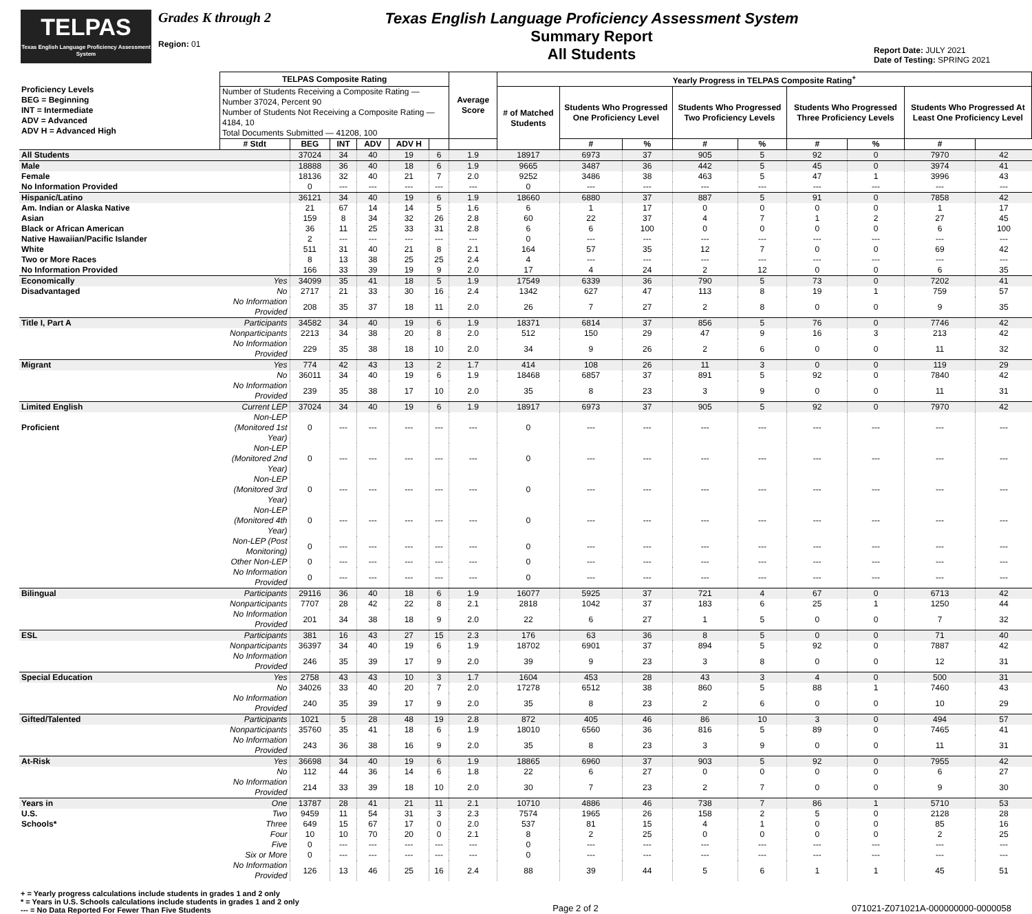TELPAS
Texas English Language Proficiency Assessment System
Grades K through 2
Region: 01
Texas English Language Proficiency Assessment System
Summary Report
All Students
Report Date: JULY 2021
Date of Testing: SPRING 2021
| Proficiency Levels BEG = Beginning INT = Intermediate ADV = Advanced ADV H = Advanced High | TELPAS Composite Rating | | | | | | Average Score | Yearly Progress in TELPAS Composite Rating<sup>+</sup> | | | | | | | | |
| --- | --- | --- | --- | --- | --- | --- | --- | --- | --- | --- | --- | --- | --- | --- | --- | --- |
| | Number of Students Receiving a Composite Rating — Number 37024, Percent 90 Number of Students Not Receiving a Composite Rating — 4184, 10 Total Documents Submitted — 41208, 100 | | | | | | | # of Matched Students | Students Who Progressed One Proficiency Level | | Students Who Progressed Two Proficiency Levels | | Students Who Progressed Three Proficiency Levels | | Students Who Progressed At Least One Proficiency Level | |
| | # Stdt | BEG | INT | ADV | ADV H | | | | # | % | # | % | # | % | # | |
| All Students | | 37024 | 34 | 40 | 19 | 6 | 1.9 | 18917 | 6973 | 37 | 905 | 5 | 92 | 0 | 7970 | 42 |
| Male | | 18888 | 36 | 40 | 18 | 6 | 1.9 | 9665 | 3487 | 36 | 442 | 5 | 45 | 0 | 3974 | 41 |
| Female | | 18136 | 32 | 40 | 21 | 7 | 2.0 | 9252 | 3486 | 38 | 463 | 5 | 47 | 1 | 3996 | 43 |
| No Information Provided | | 0 | --- | --- | --- | --- | --- | 0 | --- | --- | --- | --- | --- | --- | --- | --- |
| Hispanic/Latino | | 36121 | 34 | 40 | 19 | 6 | 1.9 | 18660 | 6880 | 37 | 887 | 5 | 91 | 0 | 7858 | 42 |
| Am. Indian or Alaska Native | | 21 | 67 | 14 | 14 | 5 | 1.6 | 6 | 1 | 17 | 0 | 0 | 0 | 0 | 1 | 17 |
| Asian | | 159 | 8 | 34 | 32 | 26 | 2.8 | 60 | 22 | 37 | 4 | 7 | 1 | 2 | 27 | 45 |
| Black or African American | | 36 | 11 | 25 | 33 | 31 | 2.8 | 6 | 6 | 100 | 0 | 0 | 0 | 0 | 6 | 100 |
| Native Hawaiian/Pacific Islander | | 2 | --- | --- | --- | --- | --- | 0 | --- | --- | --- | --- | --- | --- | --- | --- |
| White | | 511 | 31 | 40 | 21 | 8 | 2.1 | 164 | 57 | 35 | 12 | 7 | 0 | 0 | 69 | 42 |
| Two or More Races | | 8 | 13 | 38 | 25 | 25 | 2.4 | 4 | --- | --- | --- | --- | --- | --- | --- | --- |
| No Information Provided | | 166 | 33 | 39 | 19 | 9 | 2.0 | 17 | 4 | 24 | 2 | 12 | 0 | 0 | 6 | 35 |
| Economically | Yes | 34099 | 35 | 41 | 18 | 5 | 1.9 | 17549 | 6339 | 36 | 790 | 5 | 73 | 0 | 7202 | 41 |
| Disadvantaged | No | 2717 | 21 | 33 | 30 | 16 | 2.4 | 1342 | 627 | 47 | 113 | 8 | 19 | 1 | 759 | 57 |
| | No Information Provided | 208 | 35 | 37 | 18 | 11 | 2.0 | 26 | 7 | 27 | 2 | 8 | 0 | 0 | 9 | 35 |
| Title I, Part A | Participants | 34582 | 34 | 40 | 19 | 6 | 1.9 | 18371 | 6814 | 37 | 856 | 5 | 76 | 0 | 7746 | 42 |
| | Nonparticipants | 2213 | 34 | 38 | 20 | 8 | 2.0 | 512 | 150 | 29 | 47 | 9 | 16 | 3 | 213 | 42 |
| | No Information Provided | 229 | 35 | 38 | 18 | 10 | 2.0 | 34 | 9 | 26 | 2 | 6 | 0 | 0 | 11 | 32 |
| Migrant | Yes | 774 | 42 | 43 | 13 | 2 | 1.7 | 414 | 108 | 26 | 11 | 3 | 0 | 0 | 119 | 29 |
| | No | 36011 | 34 | 40 | 19 | 6 | 1.9 | 18468 | 6857 | 37 | 891 | 5 | 92 | 0 | 7840 | 42 |
| | No Information Provided | 239 | 35 | 38 | 17 | 10 | 2.0 | 35 | 8 | 23 | 3 | 9 | 0 | 0 | 11 | 31 |
| Limited English | Current LEP | 37024 | 34 | 40 | 19 | 6 | 1.9 | 18917 | 6973 | 37 | 905 | 5 | 92 | 0 | 7970 | 42 |
| Proficient | Non-LEP (Monitored 1st Year) | 0 | --- | --- | --- | --- | --- | 0 | --- | --- | --- | --- | --- | --- | --- | --- |
| | Non-LEP (Monitored 2nd Year) | 0 | --- | --- | --- | --- | --- | 0 | --- | --- | --- | --- | --- | --- | --- | --- |
| | Non-LEP (Monitored 3rd Year) | 0 | --- | --- | --- | --- | --- | 0 | --- | --- | --- | --- | --- | --- | --- | --- |
| | Non-LEP (Monitored 4th Year) | 0 | --- | --- | --- | --- | --- | 0 | --- | --- | --- | --- | --- | --- | --- | --- |
| | Non-LEP (Post Monitoring) | 0 | --- | --- | --- | --- | --- | 0 | --- | --- | --- | --- | --- | --- | --- | --- |
| | Other Non-LEP | 0 | --- | --- | --- | --- | --- | 0 | --- | --- | --- | --- | --- | --- | --- | --- |
| | No Information Provided | 0 | --- | --- | --- | --- | --- | 0 | --- | --- | --- | --- | --- | --- | --- | --- |
| Bilingual | Participants | 29116 | 36 | 40 | 18 | 6 | 1.9 | 16077 | 5925 | 37 | 721 | 4 | 67 | 0 | 6713 | 42 |
| | Nonparticipants | 7707 | 28 | 42 | 22 | 8 | 2.1 | 2818 | 1042 | 37 | 183 | 6 | 25 | 1 | 1250 | 44 |
| | No Information Provided | 201 | 34 | 38 | 18 | 9 | 2.0 | 22 | 6 | 27 | 1 | 5 | 0 | 0 | 7 | 32 |
| ESL | Participants | 381 | 16 | 43 | 27 | 15 | 2.3 | 176 | 63 | 36 | 8 | 5 | 0 | 0 | 71 | 40 |
| | Nonparticipants | 36397 | 34 | 40 | 19 | 6 | 1.9 | 18702 | 6901 | 37 | 894 | 5 | 92 | 0 | 7887 | 42 |
| | No Information Provided | 246 | 35 | 39 | 17 | 9 | 2.0 | 39 | 9 | 23 | 3 | 8 | 0 | 0 | 12 | 31 |
| Special Education | Yes | 2758 | 43 | 43 | 10 | 3 | 1.7 | 1604 | 453 | 28 | 43 | 3 | 4 | 0 | 500 | 31 |
| | No | 34026 | 33 | 40 | 20 | 7 | 2.0 | 17278 | 6512 | 38 | 860 | 5 | 88 | 1 | 7460 | 43 |
| | No Information Provided | 240 | 35 | 39 | 17 | 9 | 2.0 | 35 | 8 | 23 | 2 | 6 | 0 | 0 | 10 | 29 |
| Gifted/Talented | Participants | 1021 | 5 | 28 | 48 | 19 | 2.8 | 872 | 405 | 46 | 86 | 10 | 3 | 0 | 494 | 57 |
| | Nonparticipants | 35760 | 35 | 41 | 18 | 6 | 1.9 | 18010 | 6560 | 36 | 816 | 5 | 89 | 0 | 7465 | 41 |
| | No Information Provided | 243 | 36 | 38 | 16 | 9 | 2.0 | 35 | 8 | 23 | 3 | 9 | 0 | 0 | 11 | 31 |
| At-Risk | Yes | 36698 | 34 | 40 | 19 | 6 | 1.9 | 18865 | 6960 | 37 | 903 | 5 | 92 | 0 | 7955 | 42 |
| | No | 112 | 44 | 36 | 14 | 6 | 1.8 | 22 | 6 | 27 | 0 | 0 | 0 | 0 | 6 | 27 |
| | No Information Provided | 214 | 33 | 39 | 18 | 10 | 2.0 | 30 | 7 | 23 | 2 | 7 | 0 | 0 | 9 | 30 |
| Years in | One | 13787 | 28 | 41 | 21 | 11 | 2.1 | 10710 | 4886 | 46 | 738 | 7 | 86 | 1 | 5710 | 53 |
| U.S. | Two | 9459 | 11 | 54 | 31 | 3 | 2.3 | 7574 | 1965 | 26 | 158 | 2 | 5 | 0 | 2128 | 28 |
| Schools* | Three | 649 | 15 | 67 | 17 | 0 | 2.0 | 537 | 81 | 15 | 4 | 1 | 0 | 0 | 85 | 16 |
| | Four | 10 | 10 | 70 | 20 | 0 | 2.1 | 8 | 2 | 25 | 0 | 0 | 0 | 0 | 2 | 25 |
| | Five | 0 | --- | --- | --- | --- | --- | 0 | --- | --- | --- | --- | --- | --- | --- | --- |
| | Six or More | 0 | --- | --- | --- | --- | --- | 0 | --- | --- | --- | --- | --- | --- | --- | --- |
| | No Information Provided | 126 | 13 | 46 | 25 | 16 | 2.4 | 88 | 39 | 44 | 5 | 6 | 1 | 1 | 45 | 51 |
+ = Yearly progress calculations include students in grades 1 and 2 only
* = Years in U.S. Schools calculations include students in grades 1 and 2 only
--- = No Data Reported For Fewer Than Five Students
Page 2 of 2 071021-Z071021A-000000000-0000058